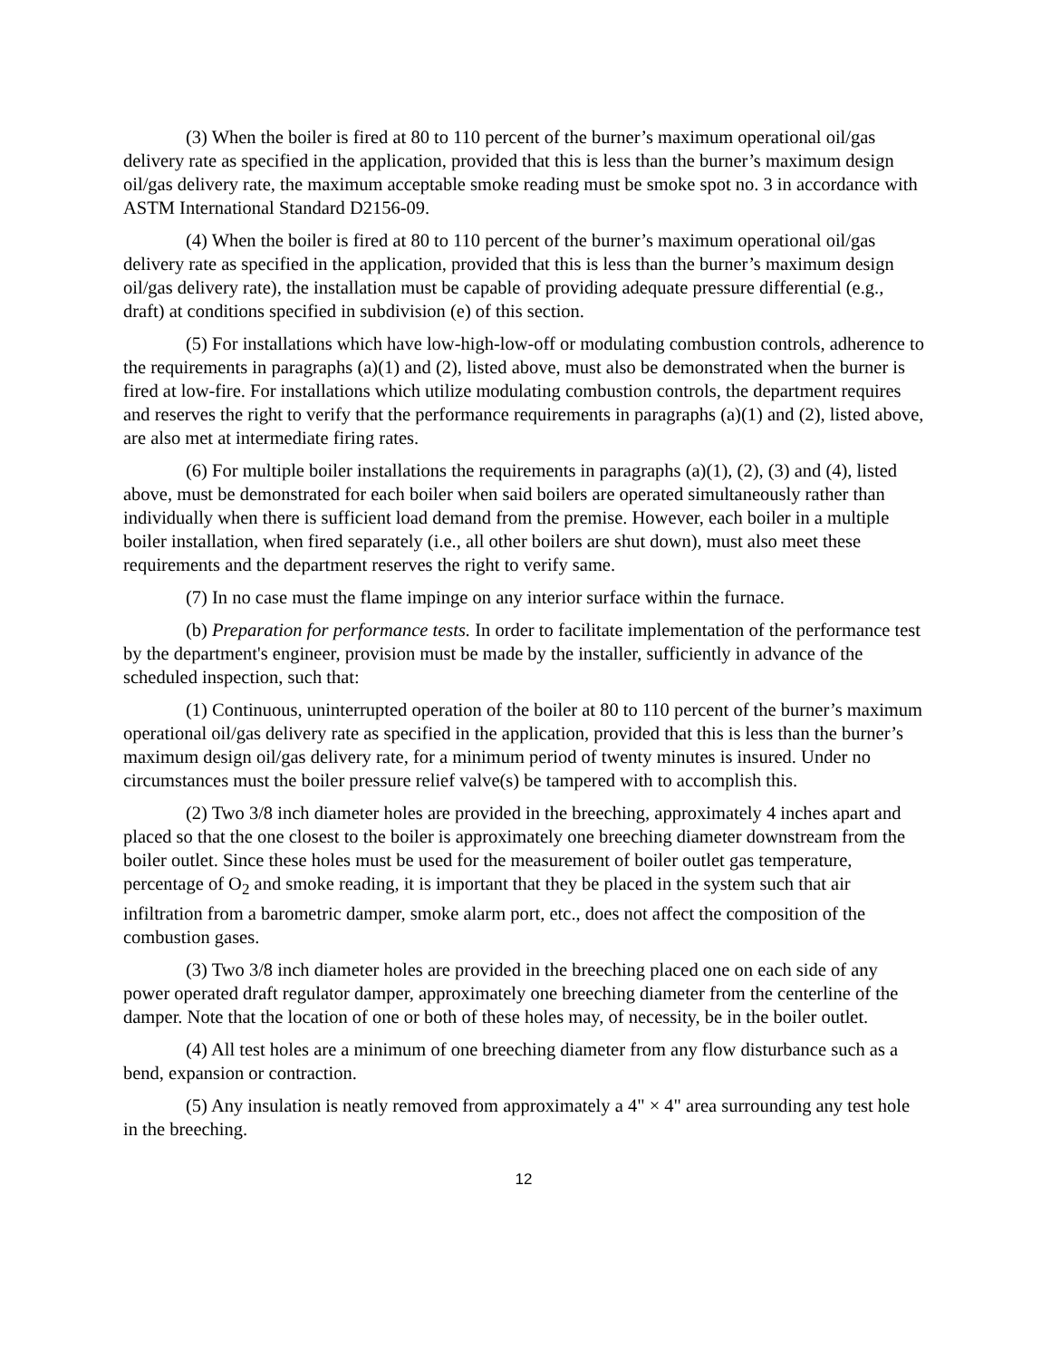(3) When the boiler is fired at 80 to 110 percent of the burner’s maximum operational oil/gas delivery rate as specified in the application, provided that this is less than the burner’s maximum design oil/gas delivery rate, the maximum acceptable smoke reading must be smoke spot no. 3 in accordance with ASTM International Standard D2156-09.
(4) When the boiler is fired at 80 to 110 percent of the burner’s maximum operational oil/gas delivery rate as specified in the application, provided that this is less than the burner’s maximum design oil/gas delivery rate), the installation must be capable of providing adequate pressure differential (e.g., draft) at conditions specified in subdivision (e) of this section.
(5) For installations which have low-high-low-off or modulating combustion controls, adherence to the requirements in paragraphs (a)(1) and (2), listed above, must also be demonstrated when the burner is fired at low-fire. For installations which utilize modulating combustion controls, the department requires and reserves the right to verify that the performance requirements in paragraphs (a)(1) and (2), listed above, are also met at intermediate firing rates.
(6) For multiple boiler installations the requirements in paragraphs (a)(1), (2), (3) and (4), listed above, must be demonstrated for each boiler when said boilers are operated simultaneously rather than individually when there is sufficient load demand from the premise. However, each boiler in a multiple boiler installation, when fired separately (i.e., all other boilers are shut down), must also meet these requirements and the department reserves the right to verify same.
(7) In no case must the flame impinge on any interior surface within the furnace.
(b) Preparation for performance tests. In order to facilitate implementation of the performance test by the department's engineer, provision must be made by the installer, sufficiently in advance of the scheduled inspection, such that:
(1) Continuous, uninterrupted operation of the boiler at 80 to 110 percent of the burner’s maximum operational oil/gas delivery rate as specified in the application, provided that this is less than the burner’s maximum design oil/gas delivery rate, for a minimum period of twenty minutes is insured. Under no circumstances must the boiler pressure relief valve(s) be tampered with to accomplish this.
(2) Two 3/8 inch diameter holes are provided in the breeching, approximately 4 inches apart and placed so that the one closest to the boiler is approximately one breeching diameter downstream from the boiler outlet. Since these holes must be used for the measurement of boiler outlet gas temperature, percentage of O<sub>2</sub> and smoke reading, it is important that they be placed in the system such that air infiltration from a barometric damper, smoke alarm port, etc., does not affect the composition of the combustion gases.
(3) Two 3/8 inch diameter holes are provided in the breeching placed one on each side of any power operated draft regulator damper, approximately one breeching diameter from the centerline of the damper. Note that the location of one or both of these holes may, of necessity, be in the boiler outlet.
(4) All test holes are a minimum of one breeching diameter from any flow disturbance such as a bend, expansion or contraction.
(5) Any insulation is neatly removed from approximately a 4" × 4" area surrounding any test hole in the breeching.
12